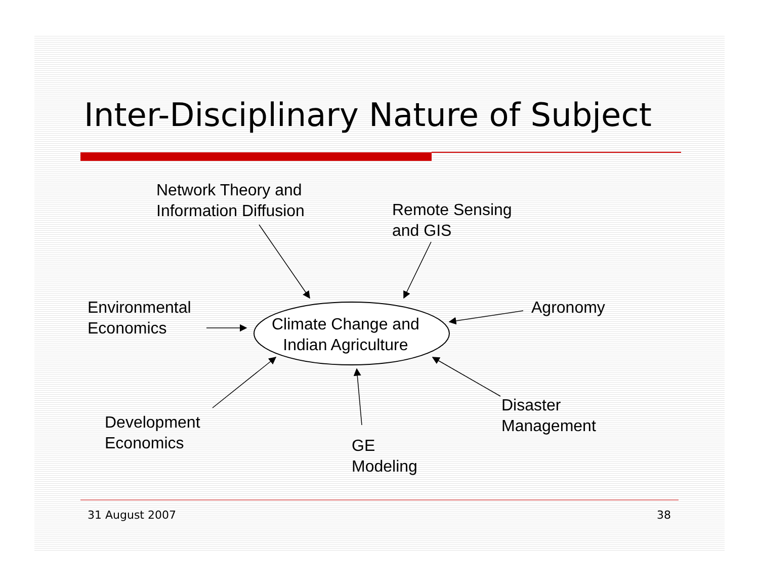Inter-Disciplinary Nature of Subject
Network Theory and
Information Diffusion
Remote Sensing
and GIS
Environmental
Economics
Climate Change and
Indian Agriculture
Agronomy
Development
Economics
Disaster
Management
GE
Modeling
31 August 2007 38